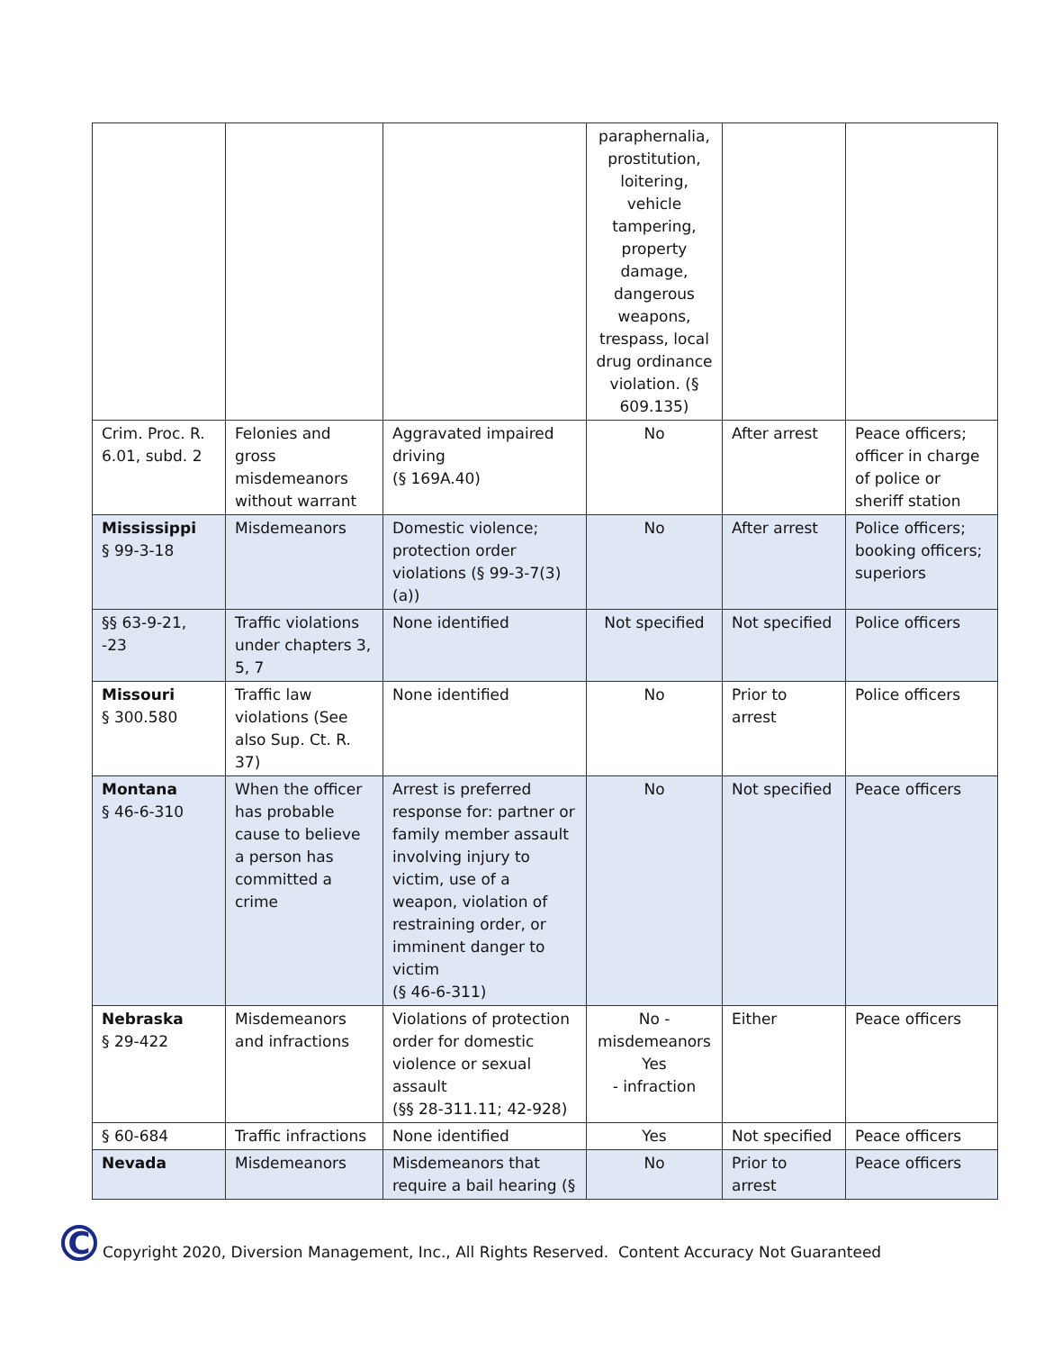| | | | paraphernalia, prostitution, loitering, vehicle tampering, property damage, dangerous weapons, trespass, local drug ordinance violation. (§ 609.135) | | |
| Crim. Proc. R. 6.01, subd. 2 | Felonies and gross misdemeanors without warrant | Aggravated impaired driving (§ 169A.40) | No | After arrest | Peace officers; officer in charge of police or sheriff station |
| Mississippi § 99-3-18 | Misdemeanors | Domestic violence; protection order violations (§ 99-3-7(3)(a)) | No | After arrest | Police officers; booking officers; superiors |
| §§ 63-9-21, -23 | Traffic violations under chapters 3, 5, 7 | None identified | Not specified | Not specified | Police officers |
| Missouri § 300.580 | Traffic law violations (See also Sup. Ct. R. 37) | None identified | No | Prior to arrest | Police officers |
| Montana § 46-6-310 | When the officer has probable cause to believe a person has committed a crime | Arrest is preferred response for: partner or family member assault involving injury to victim, use of a weapon, violation of restraining order, or imminent danger to victim (§ 46-6-311) | No | Not specified | Peace officers |
| Nebraska § 29-422 | Misdemeanors and infractions | Violations of protection order for domestic violence or sexual assault (§§ 28-311.11; 42-928) | No - misdemeanors Yes - infraction | Either | Peace officers |
| § 60-684 | Traffic infractions | None identified | Yes | Not specified | Peace officers |
| Nevada | Misdemeanors | Misdemeanors that require a bail hearing (§ | No | Prior to arrest | Peace officers |
C
Copyright 2020, Diversion Management, Inc., All Rights Reserved. Content Accuracy Not Guaranteed